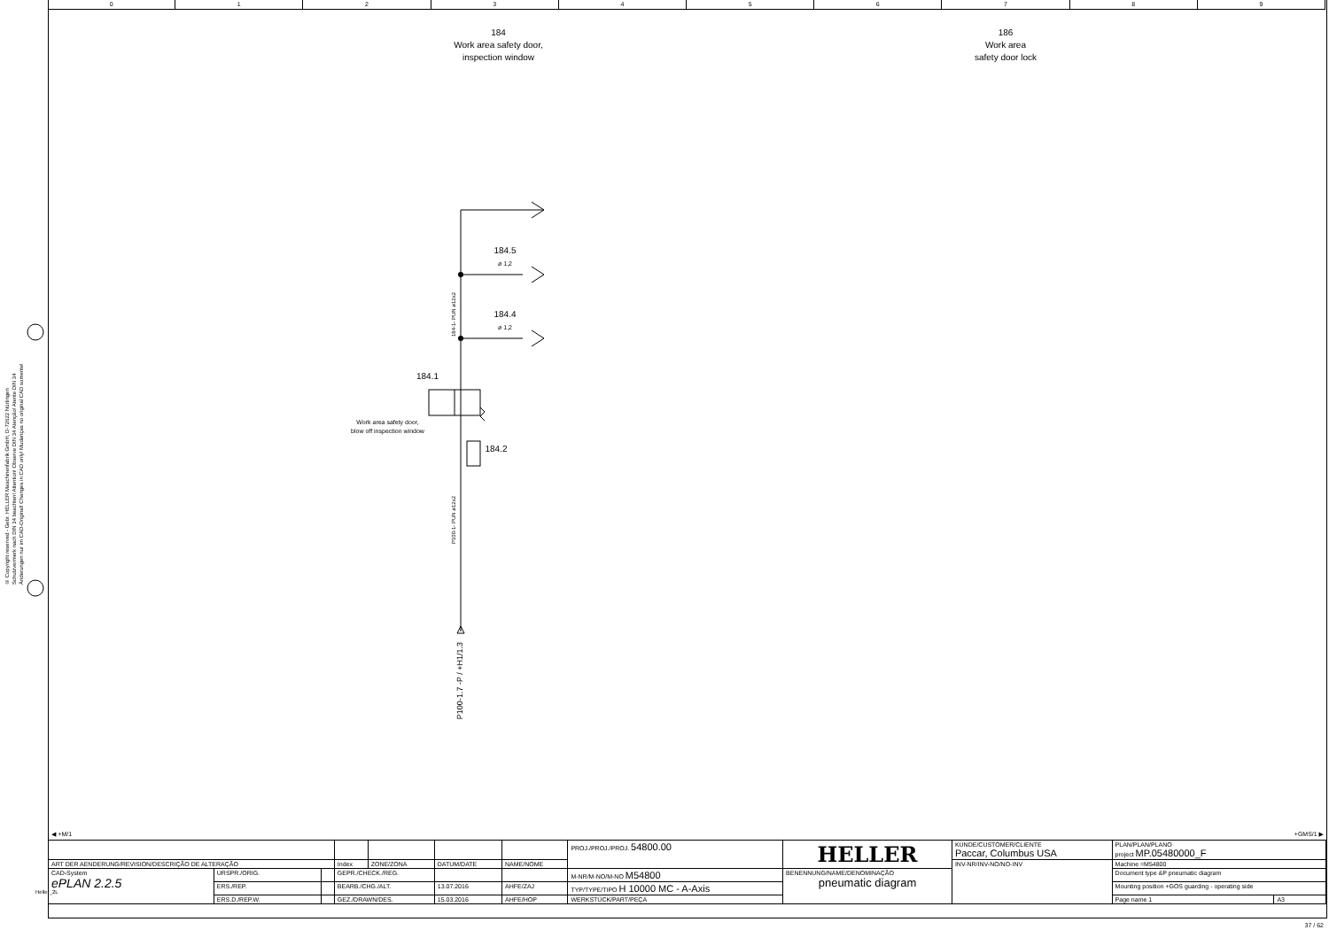0 1 2 3 4 5 6 7 8 9
© Copyright reserved - Gebr. HELLER Maschinenfabrik GmbH, D-72622 Nürtingen
Schutzvermerk nach DIN 34 beachten! Attention! Observe DIN 34 Atenção! Atente DIN 34
Änderungen nur im CAD-Original! Changes in CAD only! Mudanças no original CAD somente!
184
Work area safety door,
inspection window
186
Work area
safety door lock
184.5
ø 1,2
184.4
ø 1,2
184.1
Work area safety door,
blow off inspection window
184.2
184-1- PUN ø12x2
P100-1- PUN ø12x2
P100-1.7 -P / +H1/1.3
◀ +M/1 +GMS/1 ▶
| | | | | | | | PROJ./PROJ./PROJ. 54800.00 | HELLER | KUNDE/CUSTOMER/CLIENTE Paccar, Columbus USA | PLAN/PLAN/PLANO project MP.05480000_F | |
| ART DER AENDERUNG/REVISION/DESCRIÇÃO DE ALTERAÇÃO | | | Index | ZONE/ZONA | DATUM/DATE | NAME/NOME | | | INV-NR/INV-NO/NO-INV | Machine =M54800 | |
| CAD-System ePLAN 2.2.5 | URSPR./ORIG. | | GEPR./CHECK./REG. | | | | M-NR/M-NO/M-NO M54800 | BENENNUNG/NAME/DENOMINAÇÃO pneumatic diagram | | Document type &P pneumatic diagram | |
| | ERS./REP. | | BEARB./CHG./ALT. | | 13.07.2016 | AHFE/ZAJ | TYP/TYPE/TIPO H 10000 MC - A-Axis | | | Mounting position +GOS guarding - operating side | |
| | ERS.D./REP.W. | | GEZ./DRAWN/DES. | | 15.03.2016 | AHFE/HOP | WERKSTÜCK/PART/PEÇA | | | Page name 1 | A3 |
Heller_2L
37 / 62